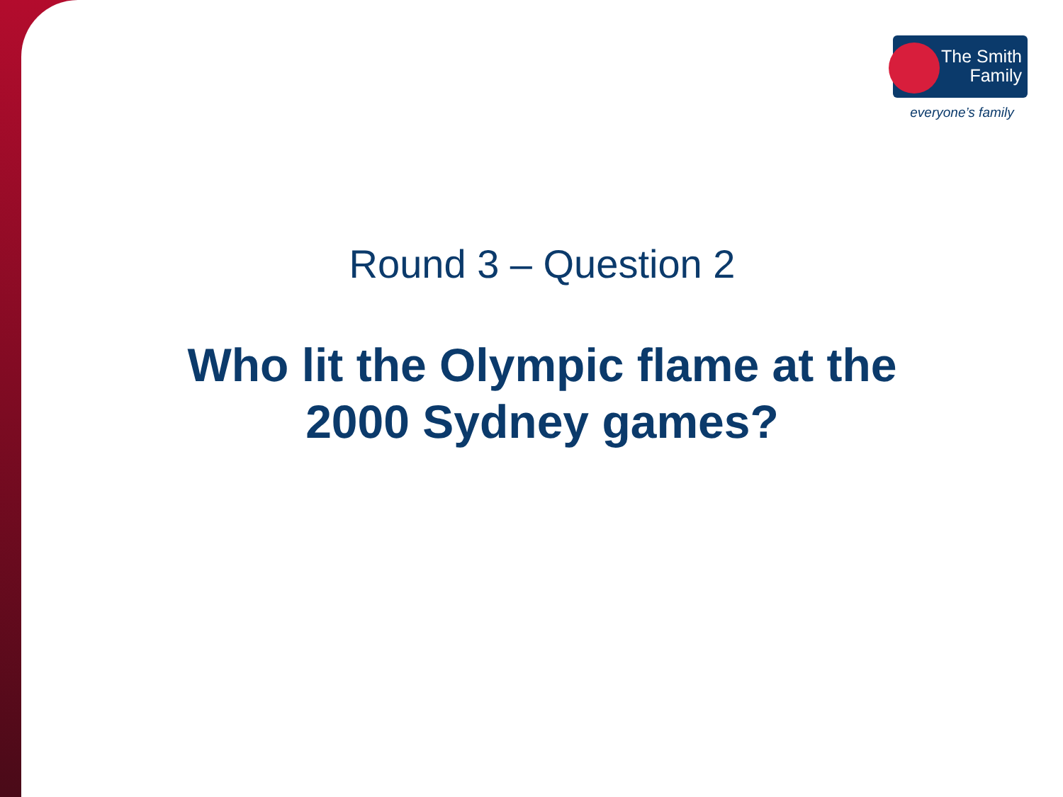The Smith
Family
everyone’s family
Round 3 – Question 2
Who lit the Olympic flame at the
2000 Sydney games?